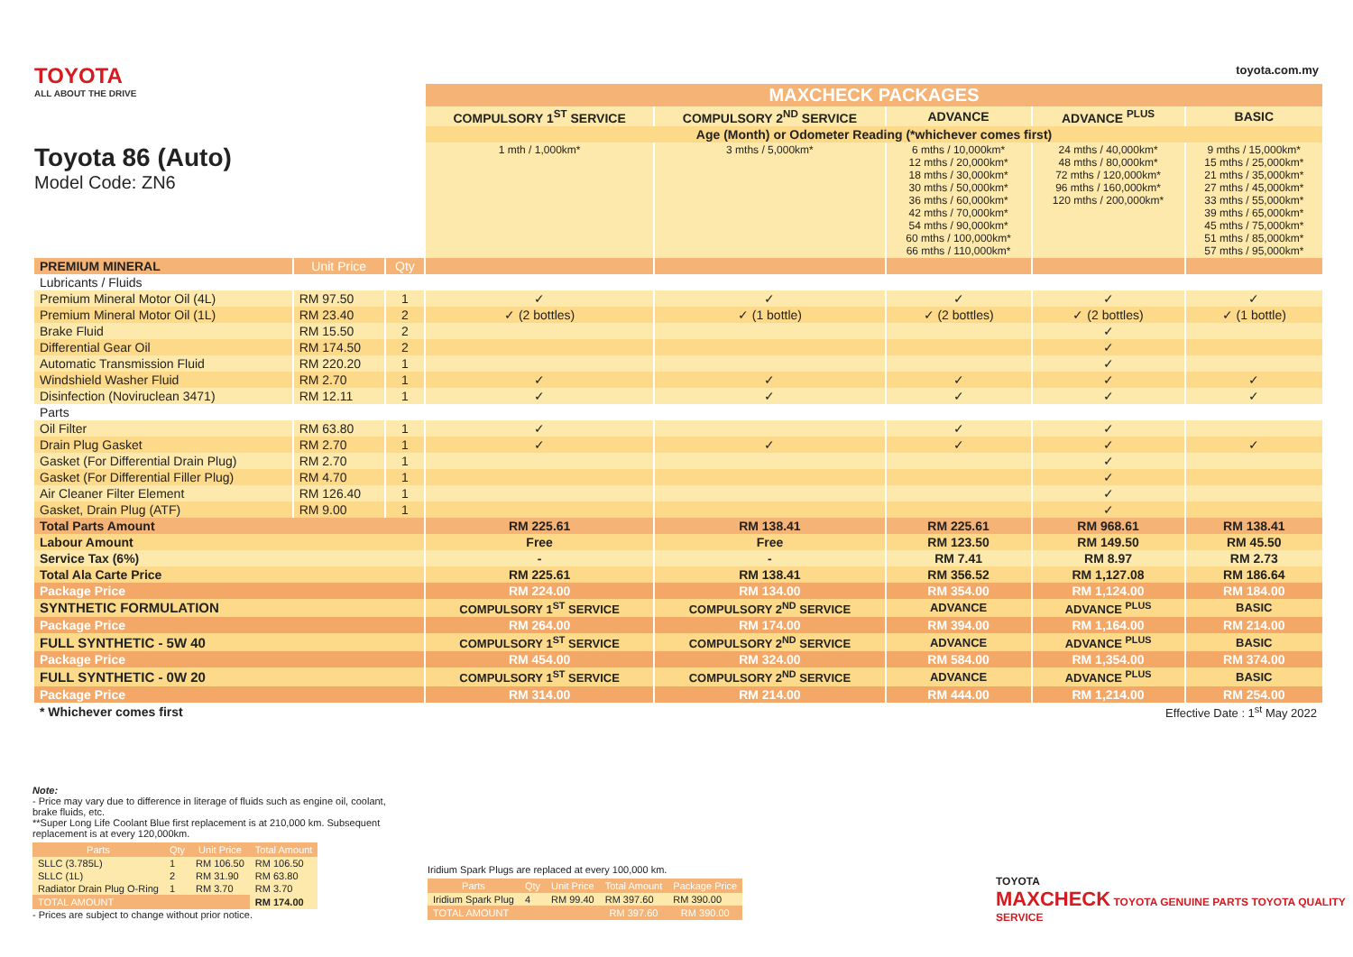TOYOTA
ALL ABOUT THE DRIVE
Toyota 86 (Auto)
Model Code: ZN6
toyota.com.my
| | | | MAXCHECK PACKAGES | | | | |
| | | | COMPULSORY 1<sup>ST</sup> SERVICE | COMPULSORY 2<sup>ND</sup> SERVICE | ADVANCE | ADVANCE <sup>PLUS</sup> | BASIC |
| | | | Age (Month) or Odometer Reading (*whichever comes first) | | | | |
| | | | 1 mth / 1,000km* | 3 mths / 5,000km* | 6 mths / 10,000km* 12 mths / 20,000km* 18 mths / 30,000km* 30 mths / 50,000km* 36 mths / 60,000km* 42 mths / 70,000km* 54 mths / 90,000km* 60 mths / 100,000km* 66 mths / 110,000km* | 24 mths / 40,000km* 48 mths / 80,000km* 72 mths / 120,000km* 96 mths / 160,000km* 120 mths / 200,000km* | 9 mths / 15,000km* 15 mths / 25,000km* 21 mths / 35,000km* 27 mths / 45,000km* 33 mths / 55,000km* 39 mths / 65,000km* 45 mths / 75,000km* 51 mths / 85,000km* 57 mths / 95,000km* |
| PREMIUM MINERAL | Unit Price | Qty | | | | | |
| Lubricants / Fluids | | | | | | | |
| Premium Mineral Motor Oil (4L) | RM 97.50 | 1 | ✓ | ✓ | ✓ | ✓ | ✓ |
| Premium Mineral Motor Oil (1L) | RM 23.40 | 2 | ✓ (2 bottles) | ✓ (1 bottle) | ✓ (2 bottles) | ✓ (2 bottles) | ✓ (1 bottle) |
| Brake Fluid | RM 15.50 | 2 | | | | ✓ | |
| Differential Gear Oil | RM 174.50 | 2 | | | | ✓ | |
| Automatic Transmission Fluid | RM 220.20 | 1 | | | | ✓ | |
| Windshield Washer Fluid | RM 2.70 | 1 | ✓ | ✓ | ✓ | ✓ | ✓ |
| Disinfection (Noviruclean 3471) | RM 12.11 | 1 | ✓ | ✓ | ✓ | ✓ | ✓ |
| Parts | | | | | | | |
| Oil Filter | RM 63.80 | 1 | ✓ | | ✓ | ✓ | |
| Drain Plug Gasket | RM 2.70 | 1 | ✓ | ✓ | ✓ | ✓ | ✓ |
| Gasket (For Differential Drain Plug) | RM 2.70 | 1 | | | | ✓ | |
| Gasket (For Differential Filler Plug) | RM 4.70 | 1 | | | | ✓ | |
| Air Cleaner Filter Element | RM 126.40 | 1 | | | | ✓ | |
| Gasket, Drain Plug (ATF) | RM 9.00 | 1 | | | | ✓ | |
| Total Parts Amount | | | RM 225.61 | RM 138.41 | RM 225.61 | RM 968.61 | RM 138.41 |
| Labour Amount | | | Free | Free | RM 123.50 | RM 149.50 | RM 45.50 |
| Service Tax (6%) | | | - | - | RM 7.41 | RM 8.97 | RM 2.73 |
| Total Ala Carte Price | | | RM 225.61 | RM 138.41 | RM 356.52 | RM 1,127.08 | RM 186.64 |
| Package Price | | | RM 224.00 | RM 134.00 | RM 354.00 | RM 1,124.00 | RM 184.00 |
| SYNTHETIC FORMULATION | | | COMPULSORY 1<sup>ST</sup> SERVICE | COMPULSORY 2<sup>ND</sup> SERVICE | ADVANCE | ADVANCE <sup>PLUS</sup> | BASIC |
| Package Price | | | RM 264.00 | RM 174.00 | RM 394.00 | RM 1,164.00 | RM 214.00 |
| FULL SYNTHETIC - 5W 40 | | | COMPULSORY 1<sup>ST</sup> SERVICE | COMPULSORY 2<sup>ND</sup> SERVICE | ADVANCE | ADVANCE <sup>PLUS</sup> | BASIC |
| Package Price | | | RM 454.00 | RM 324.00 | RM 584.00 | RM 1,354.00 | RM 374.00 |
| FULL SYNTHETIC - 0W 20 | | | COMPULSORY 1<sup>ST</sup> SERVICE | COMPULSORY 2<sup>ND</sup> SERVICE | ADVANCE | ADVANCE <sup>PLUS</sup> | BASIC |
| Package Price | | | RM 314.00 | RM 214.00 | RM 444.00 | RM 1,214.00 | RM 254.00 |
| * Whichever comes first | | | Effective Date : 1<sup>st</sup> May 2022 | | | | |
Note:
- Price may vary due to difference in literage of fluids such as engine oil, coolant, brake fluids, etc.
**Super Long Life Coolant Blue first replacement is at 210,000 km. Subsequent replacement is at every 120,000km.
| Parts | Qty | Unit Price | Total Amount |
| --- | --- | --- | --- |
| SLLC (3.785L) | 1 | RM 106.50 | RM 106.50 |
| SLLC (1L) | 2 | RM 31.90 | RM 63.80 |
| Radiator Drain Plug O-Ring | 1 | RM 3.70 | RM 3.70 |
| TOTAL AMOUNT | | | RM 174.00 |
- Prices are subject to change without prior notice.
Iridium Spark Plugs are replaced at every 100,000 km.
| Parts | Qty | Unit Price | Total Amount | Package Price |
| --- | --- | --- | --- | --- |
| Iridium Spark Plug | 4 | RM 99.40 | RM 397.60 | RM 390.00 |
| TOTAL AMOUNT | | | RM 397.60 | RM 390.00 |
TOYOTA
MAXCHECK TOYOTA GENUINE PARTS TOYOTA QUALITY SERVICE